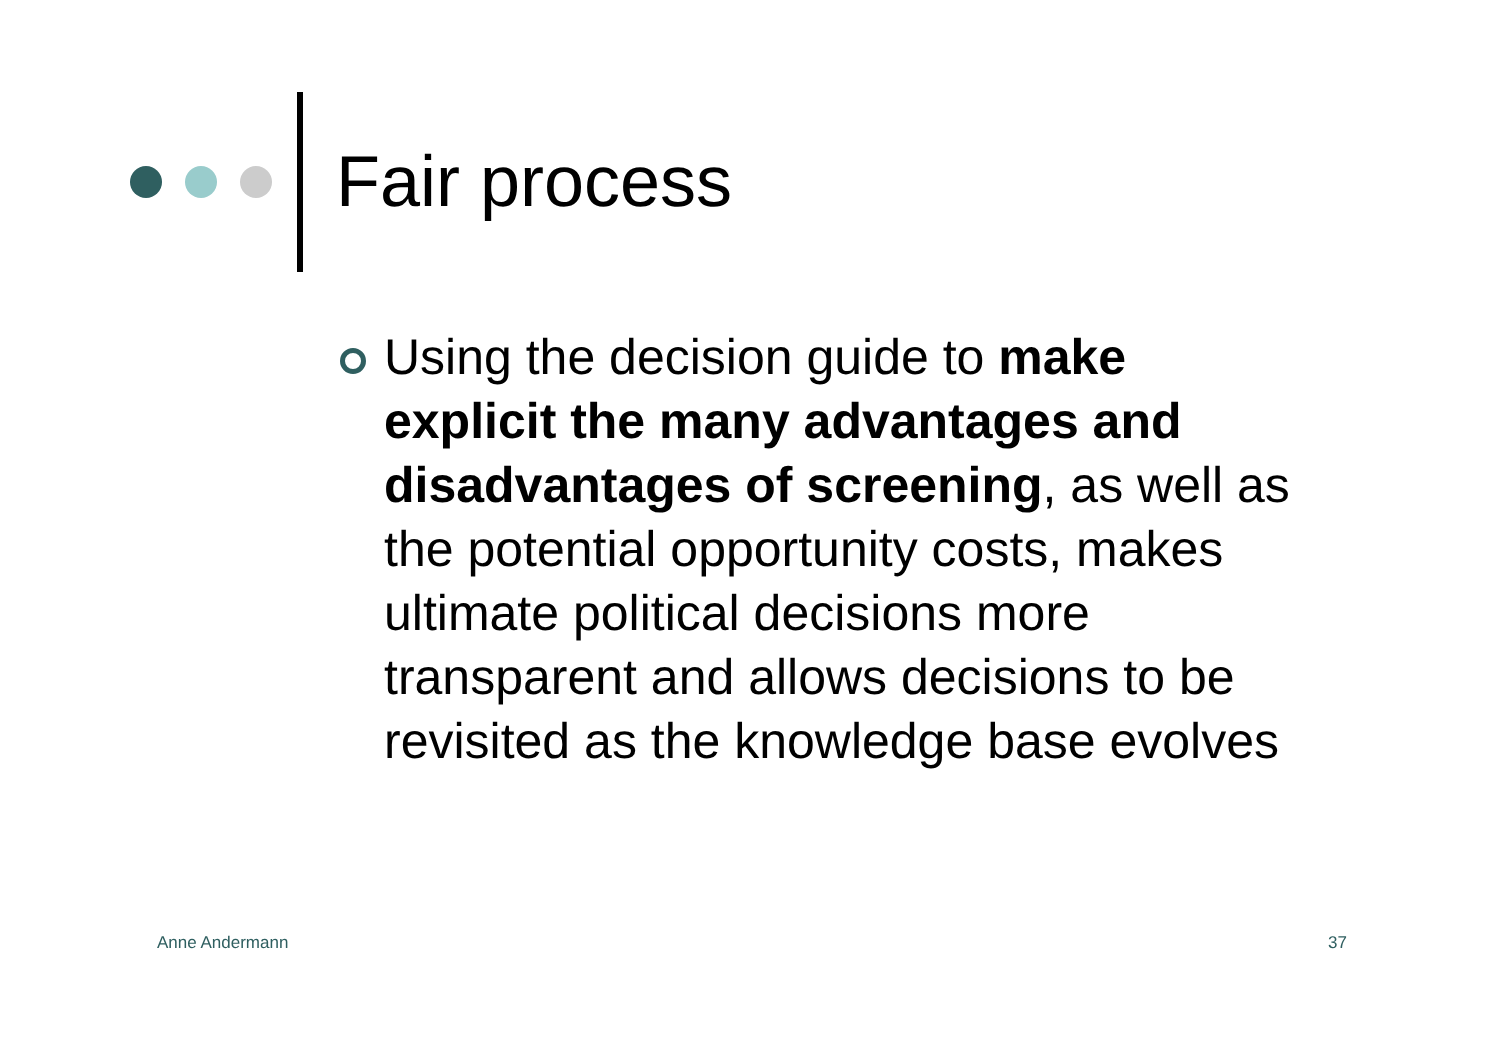Fair process
Using the decision guide to make explicit the many advantages and disadvantages of screening, as well as the potential opportunity costs, makes ultimate political decisions more transparent and allows decisions to be revisited as the knowledge base evolves
Anne Andermann 37